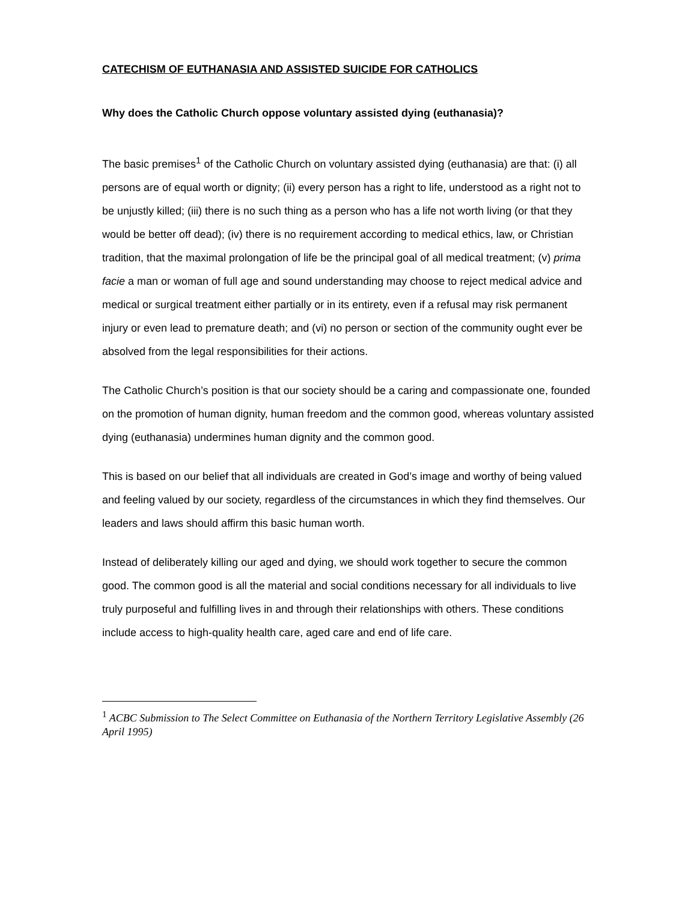CATECHISM OF EUTHANASIA AND ASSISTED SUICIDE FOR CATHOLICS
Why does the Catholic Church oppose voluntary assisted dying (euthanasia)?
The basic premises<sup>1</sup> of the Catholic Church on voluntary assisted dying (euthanasia) are that: (i) all persons are of equal worth or dignity; (ii) every person has a right to life, understood as a right not to be unjustly killed; (iii) there is no such thing as a person who has a life not worth living (or that they would be better off dead); (iv) there is no requirement according to medical ethics, law, or Christian tradition, that the maximal prolongation of life be the principal goal of all medical treatment; (v) prima facie a man or woman of full age and sound understanding may choose to reject medical advice and medical or surgical treatment either partially or in its entirety, even if a refusal may risk permanent injury or even lead to premature death; and (vi) no person or section of the community ought ever be absolved from the legal responsibilities for their actions.
The Catholic Church’s position is that our society should be a caring and compassionate one, founded on the promotion of human dignity, human freedom and the common good, whereas voluntary assisted dying (euthanasia) undermines human dignity and the common good.
This is based on our belief that all individuals are created in God’s image and worthy of being valued and feeling valued by our society, regardless of the circumstances in which they find themselves. Our leaders and laws should affirm this basic human worth.
Instead of deliberately killing our aged and dying, we should work together to secure the common good. The common good is all the material and social conditions necessary for all individuals to live truly purposeful and fulfilling lives in and through their relationships with others. These conditions include access to high-quality health care, aged care and end of life care.
<sup>1</sup> ACBC Submission to The Select Committee on Euthanasia of the Northern Territory Legislative Assembly (26 April 1995)